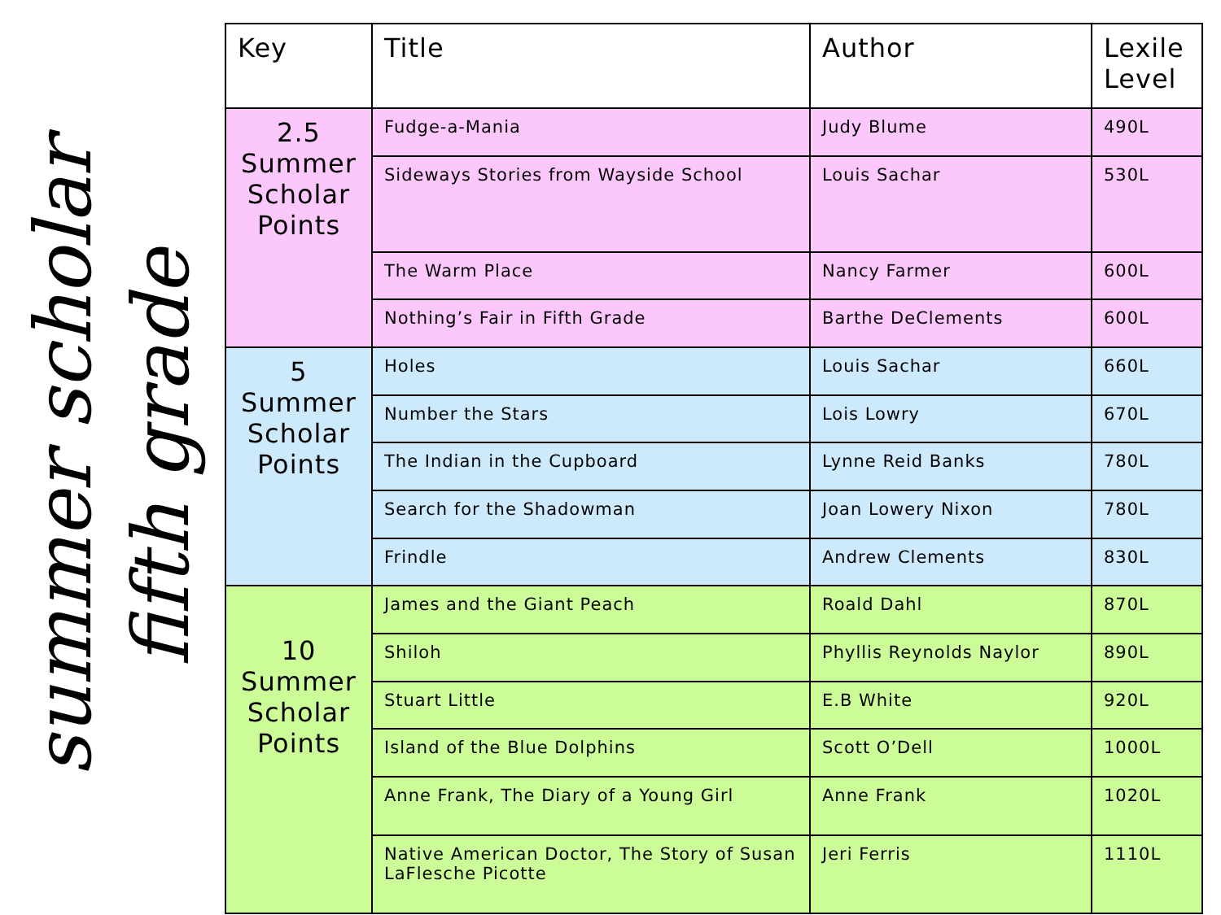fifth grade
summer scholar
| Key | Title | Author | Lexile Level |
| --- | --- | --- | --- |
| 2.5 Summer Scholar Points | Fudge-a-Mania | Judy Blume | 490L |
| | Sideways Stories from Wayside School | Louis Sachar | 530L |
| | The Warm Place | Nancy Farmer | 600L |
| | Nothing’s Fair in Fifth Grade | Barthe DeClements | 600L |
| 5 Summer Scholar Points | Holes | Louis Sachar | 660L |
| | Number the Stars | Lois Lowry | 670L |
| | The Indian in the Cupboard | Lynne Reid Banks | 780L |
| | Search for the Shadowman | Joan Lowery Nixon | 780L |
| | Frindle | Andrew Clements | 830L |
| 10 Summer Scholar Points | James and the Giant Peach | Roald Dahl | 870L |
| | Shiloh | Phyllis Reynolds Naylor | 890L |
| | Stuart Little | E.B White | 920L |
| | Island of the Blue Dolphins | Scott O’Dell | 1000L |
| | Anne Frank, The Diary of a Young Girl | Anne Frank | 1020L |
| | Native American Doctor, The Story of Susan LaFlesche Picotte | Jeri Ferris | 1110L |